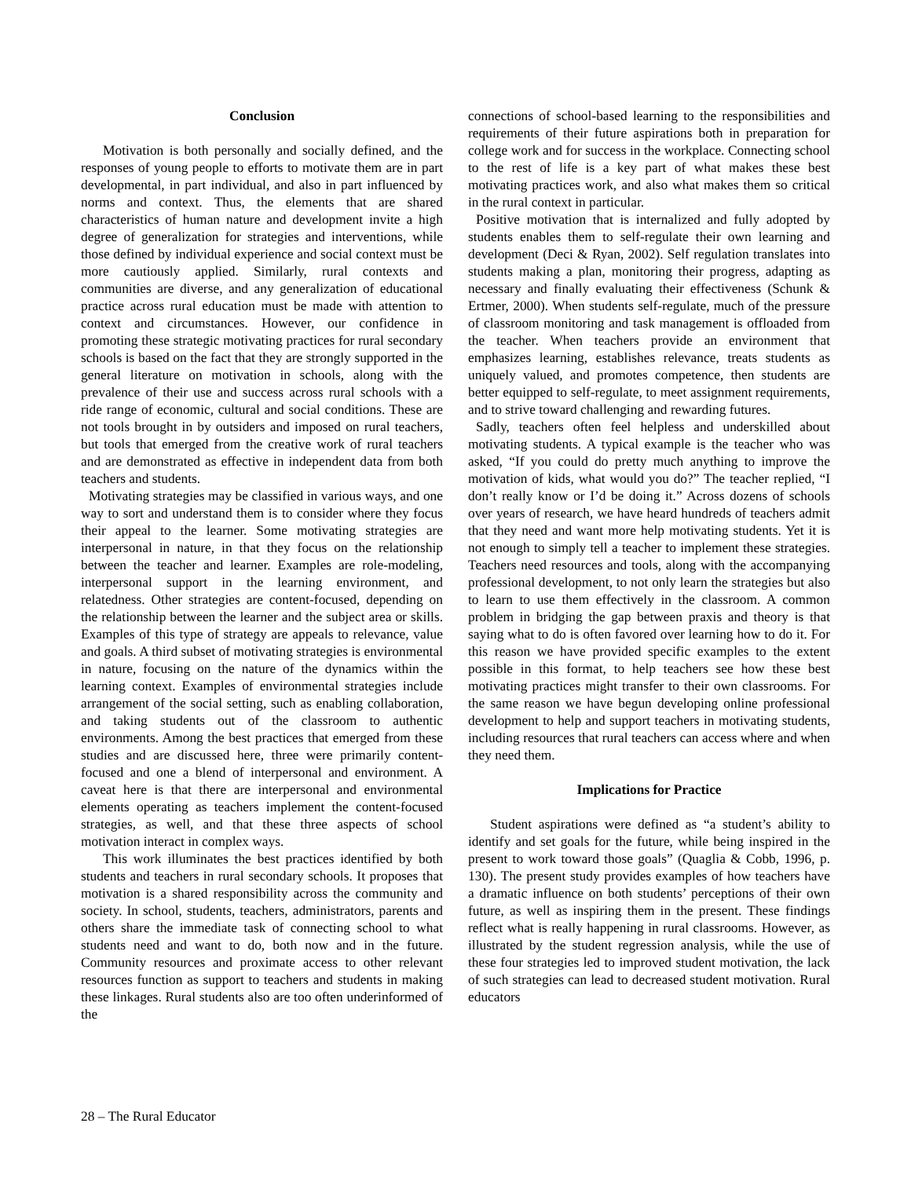Conclusion
Motivation is both personally and socially defined, and the responses of young people to efforts to motivate them are in part developmental, in part individual, and also in part influenced by norms and context. Thus, the elements that are shared characteristics of human nature and development invite a high degree of generalization for strategies and interventions, while those defined by individual experience and social context must be more cautiously applied. Similarly, rural contexts and communities are diverse, and any generalization of educational practice across rural education must be made with attention to context and circumstances. However, our confidence in promoting these strategic motivating practices for rural secondary schools is based on the fact that they are strongly supported in the general literature on motivation in schools, along with the prevalence of their use and success across rural schools with a ride range of economic, cultural and social conditions. These are not tools brought in by outsiders and imposed on rural teachers, but tools that emerged from the creative work of rural teachers and are demonstrated as effective in independent data from both teachers and students.
Motivating strategies may be classified in various ways, and one way to sort and understand them is to consider where they focus their appeal to the learner. Some motivating strategies are interpersonal in nature, in that they focus on the relationship between the teacher and learner. Examples are role-modeling, interpersonal support in the learning environment, and relatedness. Other strategies are content-focused, depending on the relationship between the learner and the subject area or skills. Examples of this type of strategy are appeals to relevance, value and goals. A third subset of motivating strategies is environmental in nature, focusing on the nature of the dynamics within the learning context. Examples of environmental strategies include arrangement of the social setting, such as enabling collaboration, and taking students out of the classroom to authentic environments. Among the best practices that emerged from these studies and are discussed here, three were primarily content-focused and one a blend of interpersonal and environment. A caveat here is that there are interpersonal and environmental elements operating as teachers implement the content-focused strategies, as well, and that these three aspects of school motivation interact in complex ways.
This work illuminates the best practices identified by both students and teachers in rural secondary schools. It proposes that motivation is a shared responsibility across the community and society. In school, students, teachers, administrators, parents and others share the immediate task of connecting school to what students need and want to do, both now and in the future. Community resources and proximate access to other relevant resources function as support to teachers and students in making these linkages. Rural students also are too often underinformed of the
connections of school-based learning to the responsibilities and requirements of their future aspirations both in preparation for college work and for success in the workplace. Connecting school to the rest of life is a key part of what makes these best motivating practices work, and also what makes them so critical in the rural context in particular.
Positive motivation that is internalized and fully adopted by students enables them to self-regulate their own learning and development (Deci & Ryan, 2002). Self regulation translates into students making a plan, monitoring their progress, adapting as necessary and finally evaluating their effectiveness (Schunk & Ertmer, 2000). When students self-regulate, much of the pressure of classroom monitoring and task management is offloaded from the teacher. When teachers provide an environment that emphasizes learning, establishes relevance, treats students as uniquely valued, and promotes competence, then students are better equipped to self-regulate, to meet assignment requirements, and to strive toward challenging and rewarding futures.
Sadly, teachers often feel helpless and underskilled about motivating students. A typical example is the teacher who was asked, “If you could do pretty much anything to improve the motivation of kids, what would you do?” The teacher replied, “I don’t really know or I’d be doing it.” Across dozens of schools over years of research, we have heard hundreds of teachers admit that they need and want more help motivating students. Yet it is not enough to simply tell a teacher to implement these strategies. Teachers need resources and tools, along with the accompanying professional development, to not only learn the strategies but also to learn to use them effectively in the classroom. A common problem in bridging the gap between praxis and theory is that saying what to do is often favored over learning how to do it. For this reason we have provided specific examples to the extent possible in this format, to help teachers see how these best motivating practices might transfer to their own classrooms. For the same reason we have begun developing online professional development to help and support teachers in motivating students, including resources that rural teachers can access where and when they need them.
Implications for Practice
Student aspirations were defined as “a student’s ability to identify and set goals for the future, while being inspired in the present to work toward those goals” (Quaglia & Cobb, 1996, p. 130). The present study provides examples of how teachers have a dramatic influence on both students’ perceptions of their own future, as well as inspiring them in the present. These findings reflect what is really happening in rural classrooms. However, as illustrated by the student regression analysis, while the use of these four strategies led to improved student motivation, the lack of such strategies can lead to decreased student motivation. Rural educators
28 – The Rural Educator